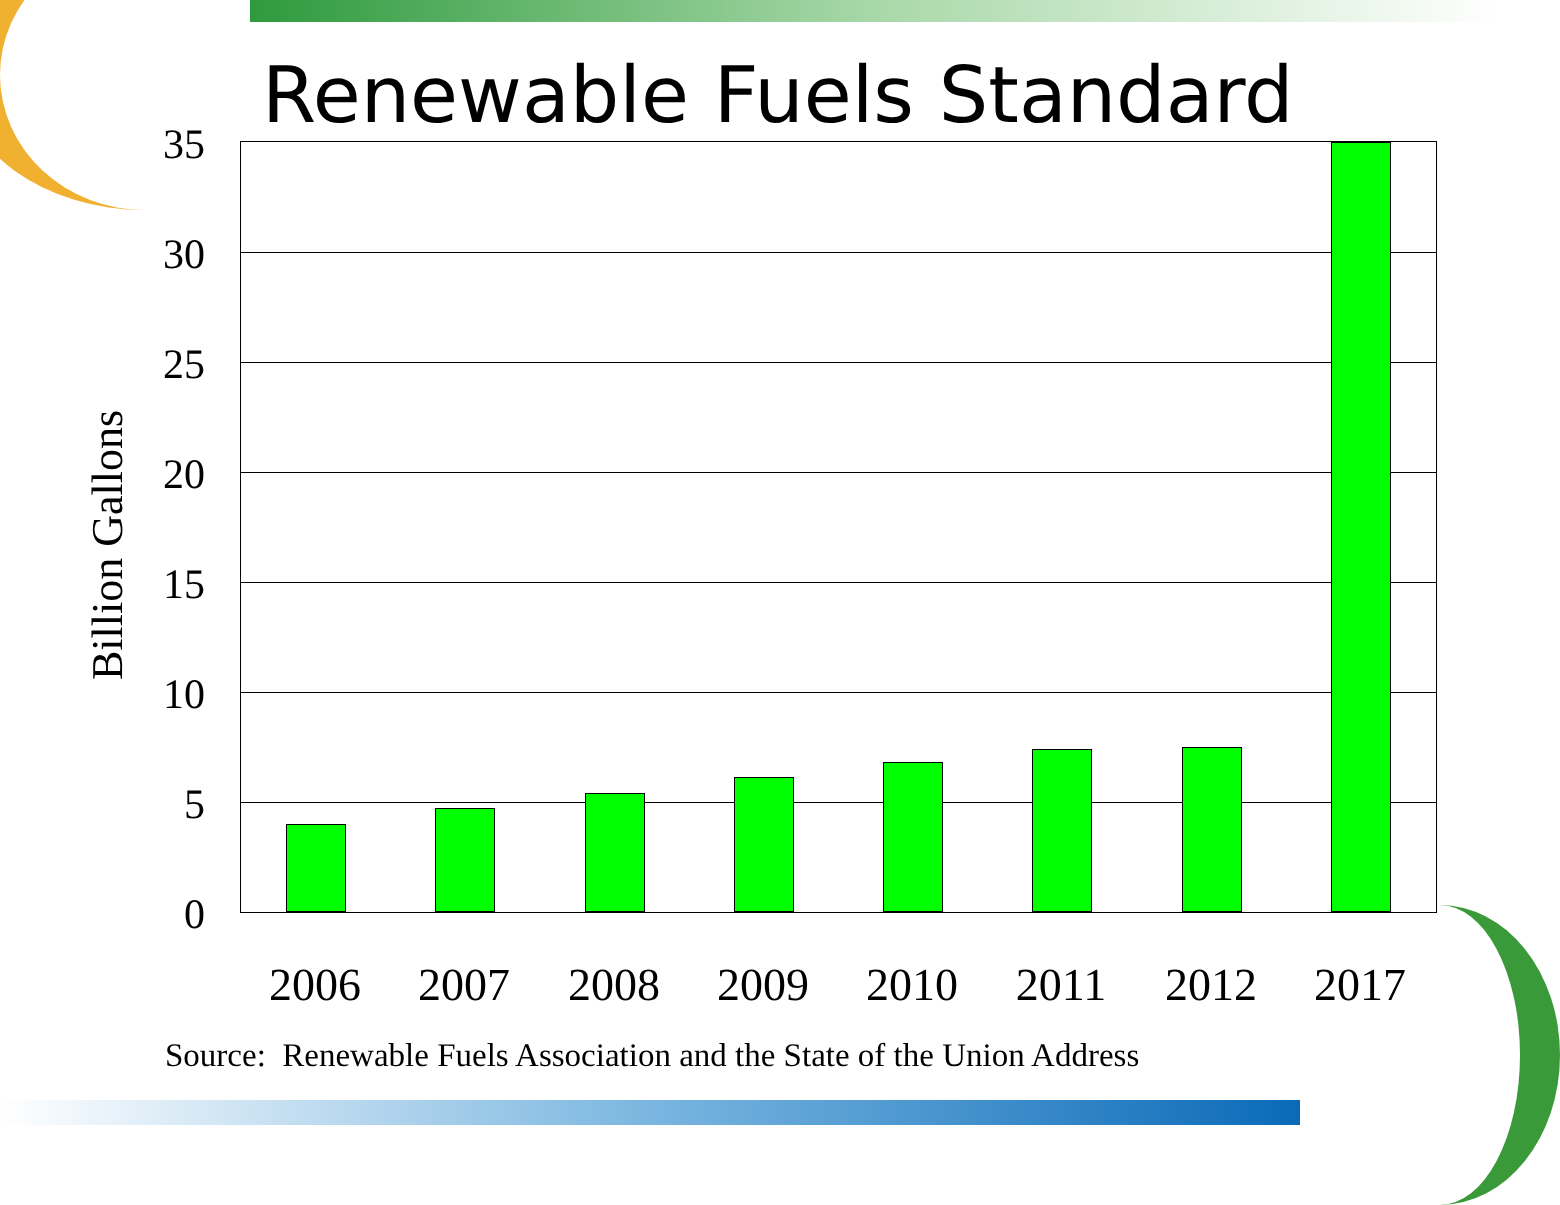Renewable Fuels Standard
Billion Gallons
35
30
25
20
15
10
5
0
2006 2007 2008 2009 2010 2011 2012 2017
Source: Renewable Fuels Association and the State of the Union Address